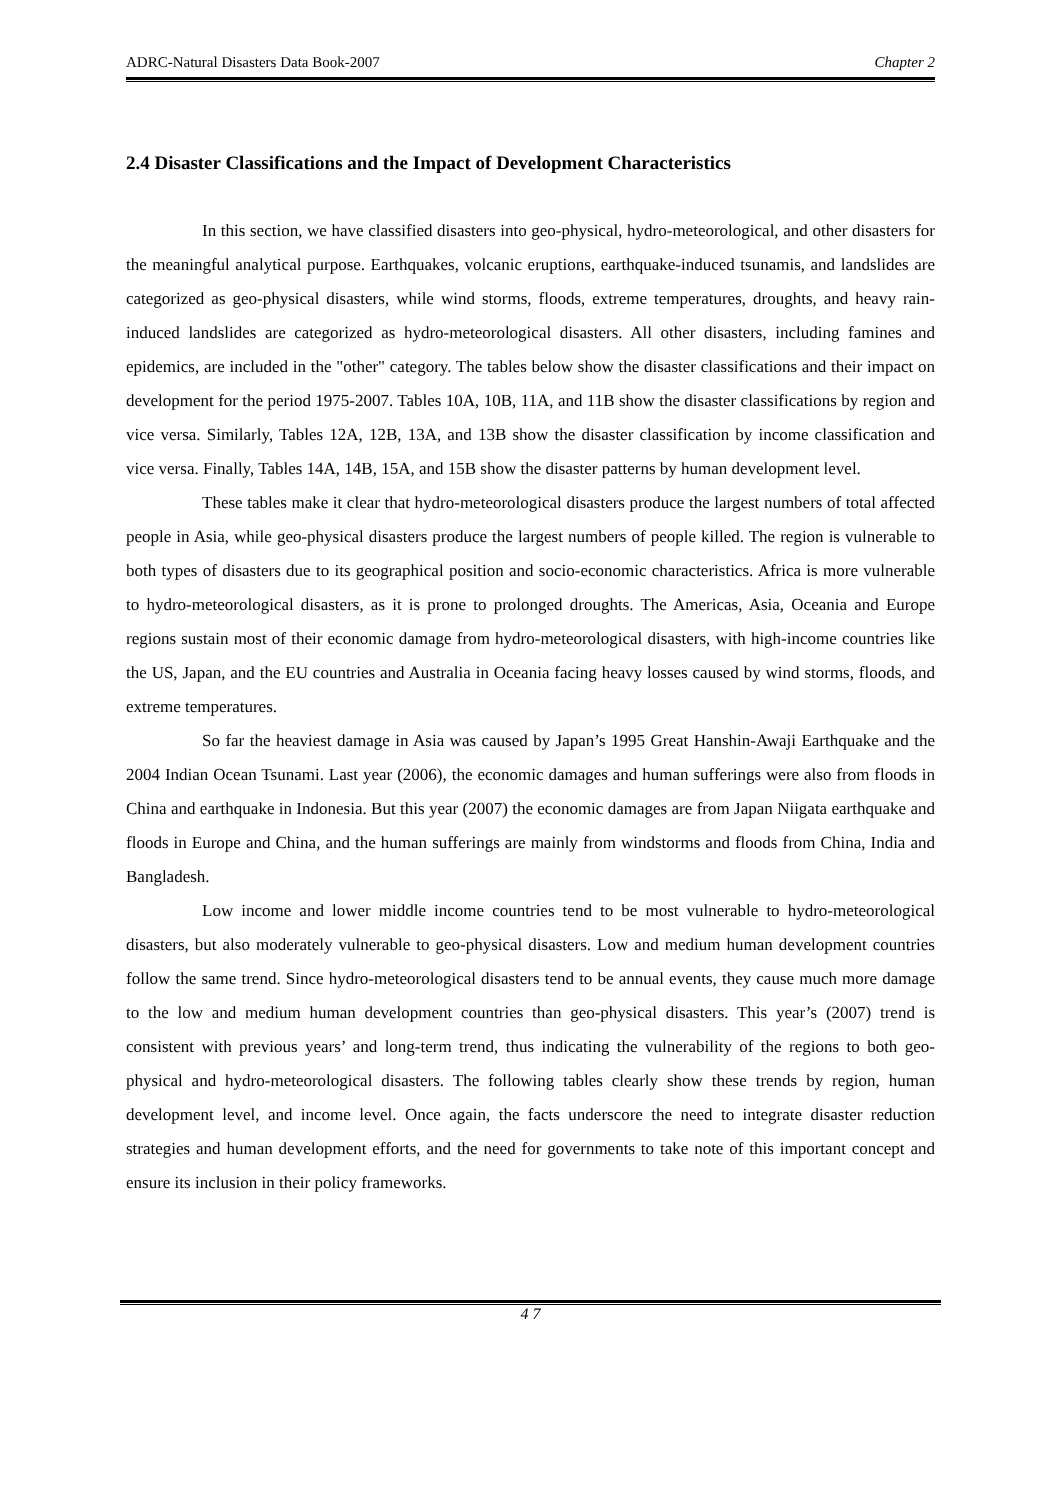ADRC-Natural Disasters Data Book-2007 Chapter 2
2.4 Disaster Classifications and the Impact of Development Characteristics
In this section, we have classified disasters into geo-physical, hydro-meteorological, and other disasters for the meaningful analytical purpose. Earthquakes, volcanic eruptions, earthquake-induced tsunamis, and landslides are categorized as geo-physical disasters, while wind storms, floods, extreme temperatures, droughts, and heavy rain-induced landslides are categorized as hydro-meteorological disasters. All other disasters, including famines and epidemics, are included in the "other" category. The tables below show the disaster classifications and their impact on development for the period 1975-2007. Tables 10A, 10B, 11A, and 11B show the disaster classifications by region and vice versa. Similarly, Tables 12A, 12B, 13A, and 13B show the disaster classification by income classification and vice versa. Finally, Tables 14A, 14B, 15A, and 15B show the disaster patterns by human development level.
These tables make it clear that hydro-meteorological disasters produce the largest numbers of total affected people in Asia, while geo-physical disasters produce the largest numbers of people killed. The region is vulnerable to both types of disasters due to its geographical position and socio-economic characteristics. Africa is more vulnerable to hydro-meteorological disasters, as it is prone to prolonged droughts. The Americas, Asia, Oceania and Europe regions sustain most of their economic damage from hydro-meteorological disasters, with high-income countries like the US, Japan, and the EU countries and Australia in Oceania facing heavy losses caused by wind storms, floods, and extreme temperatures.
So far the heaviest damage in Asia was caused by Japan’s 1995 Great Hanshin-Awaji Earthquake and the 2004 Indian Ocean Tsunami. Last year (2006), the economic damages and human sufferings were also from floods in China and earthquake in Indonesia. But this year (2007) the economic damages are from Japan Niigata earthquake and floods in Europe and China, and the human sufferings are mainly from windstorms and floods from China, India and Bangladesh.
Low income and lower middle income countries tend to be most vulnerable to hydro-meteorological disasters, but also moderately vulnerable to geo-physical disasters. Low and medium human development countries follow the same trend. Since hydro-meteorological disasters tend to be annual events, they cause much more damage to the low and medium human development countries than geo-physical disasters. This year’s (2007) trend is consistent with previous years’ and long-term trend, thus indicating the vulnerability of the regions to both geo-physical and hydro-meteorological disasters. The following tables clearly show these trends by region, human development level, and income level. Once again, the facts underscore the need to integrate disaster reduction strategies and human development efforts, and the need for governments to take note of this important concept and ensure its inclusion in their policy frameworks.
4 7